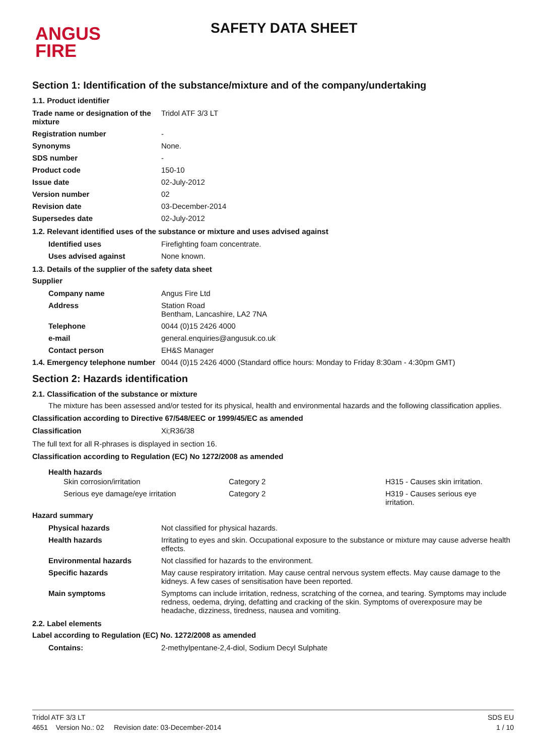ANGUS
FIRE
SAFETY DATA SHEET
Section 1: Identification of the substance/mixture and of the company/undertaking
1.1. Product identifier
| Trade name or designation of the mixture | Tridol ATF 3/3 LT |
| Registration number | - |
| Synonyms | None. |
| SDS number | - |
| Product code | 150-10 |
| Issue date | 02-July-2012 |
| Version number | 02 |
| Revision date | 03-December-2014 |
| Supersedes date | 02-July-2012 |
1.2. Relevant identified uses of the substance or mixture and uses advised against
| Identified uses | Firefighting foam concentrate. |
| Uses advised against | None known. |
1.3. Details of the supplier of the safety data sheet
Supplier
| Company name | Angus Fire Ltd |
| Address | Station Road Bentham, Lancashire, LA2 7NA |
| Telephone | 0044 (0)15 2426 4000 |
| e-mail | general.enquiries@angusuk.co.uk |
| Contact person | EH&S Manager |
| 1.4. Emergency telephone number | 0044 (0)15 2426 4000 (Standard office hours: Monday to Friday 8:30am - 4:30pm GMT) |
Section 2: Hazards identification
2.1. Classification of the substance or mixture
The mixture has been assessed and/or tested for its physical, health and environmental hazards and the following classification applies.
Classification according to Directive 67/548/EEC or 1999/45/EC as amended
| Classification | Xi;R36/38 |
The full text for all R-phrases is displayed in section 16.
Classification according to Regulation (EC) No 1272/2008 as amended
Health hazards
| Skin corrosion/irritation | Category 2 | H315 - Causes skin irritation. |
| Serious eye damage/eye irritation | Category 2 | H319 - Causes serious eye irritation. |
Hazard summary
| Physical hazards | Not classified for physical hazards. |
| Health hazards | Irritating to eyes and skin. Occupational exposure to the substance or mixture may cause adverse health effects. |
| Environmental hazards | Not classified for hazards to the environment. |
| Specific hazards | May cause respiratory irritation. May cause central nervous system effects. May cause damage to the kidneys. A few cases of sensitisation have been reported. |
| Main symptoms | Symptoms can include irritation, redness, scratching of the cornea, and tearing. Symptoms may include redness, oedema, drying, defatting and cracking of the skin. Symptoms of overexposure may be headache, dizziness, tiredness, nausea and vomiting. |
2.2. Label elements
Label according to Regulation (EC) No. 1272/2008 as amended
| Contains: | 2-methylpentane-2,4-diol, Sodium Decyl Sulphate |
Tridol ATF 3/3 LT SDS EU
4651 Version No.: 02 Revision date: 03-December-2014 1 / 10